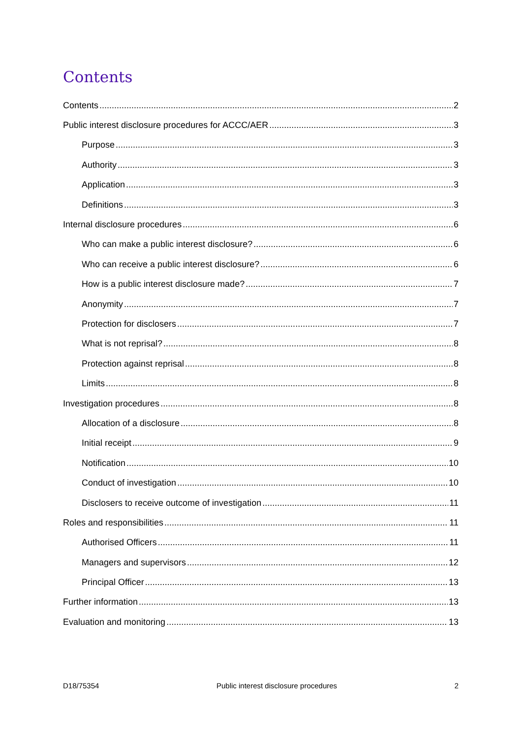Contents
Contents 2
Public interest disclosure procedures for ACCC/AER 3
Purpose 3
Authority 3
Application 3
Definitions 3
Internal disclosure procedures 6
Who can make a public interest disclosure? 6
Who can receive a public interest disclosure? 6
How is a public interest disclosure made? 7
Anonymity 7
Protection for disclosers 7
What is not reprisal? 8
Protection against reprisal 8
Limits 8
Investigation procedures 8
Allocation of a disclosure 8
Initial receipt 9
Notification 10
Conduct of investigation 10
Disclosers to receive outcome of investigation 11
Roles and responsibilities 11
Authorised Officers 11
Managers and supervisors 12
Principal Officer 13
Further information 13
Evaluation and monitoring 13
D18/75354 Public interest disclosure procedures 2